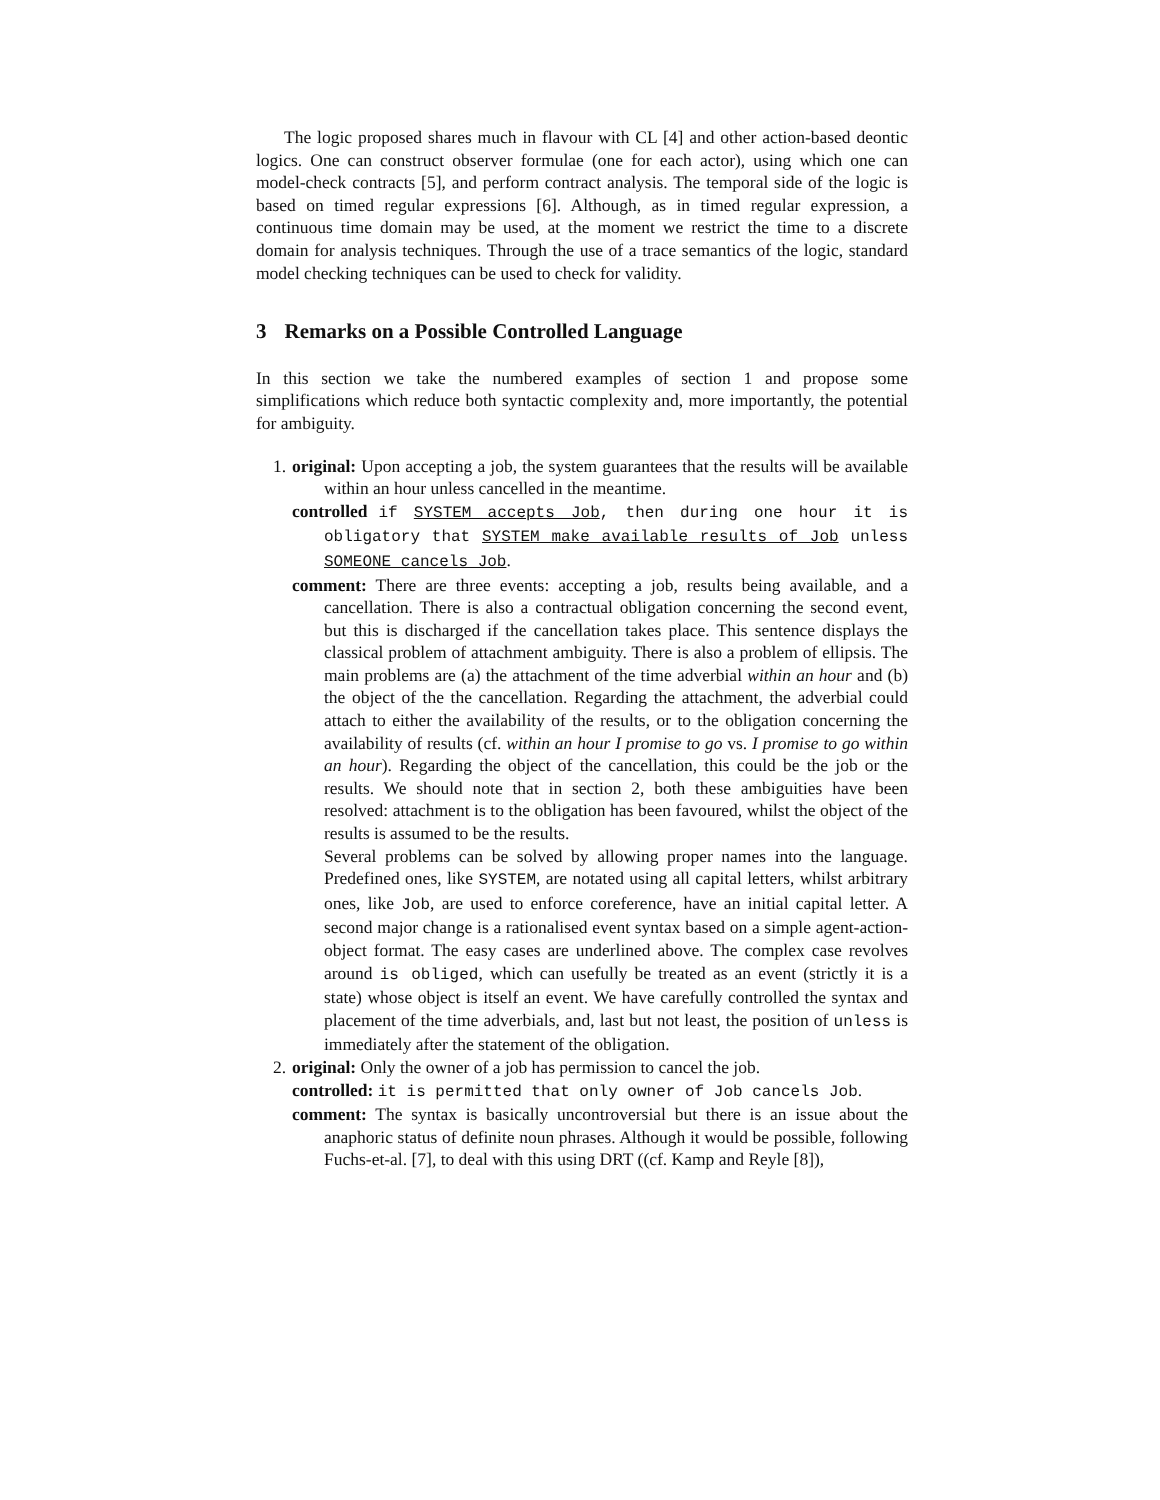The logic proposed shares much in flavour with CL [4] and other action-based deontic logics. One can construct observer formulae (one for each actor), using which one can model-check contracts [5], and perform contract analysis. The temporal side of the logic is based on timed regular expressions [6]. Although, as in timed regular expression, a continuous time domain may be used, at the moment we restrict the time to a discrete domain for analysis techniques. Through the use of a trace semantics of the logic, standard model checking techniques can be used to check for validity.
3 Remarks on a Possible Controlled Language
In this section we take the numbered examples of section 1 and propose some simplifications which reduce both syntactic complexity and, more importantly, the potential for ambiguity.
1. original: Upon accepting a job, the system guarantees that the results will be available within an hour unless cancelled in the meantime.
controlled if SYSTEM accepts Job, then during one hour it is obligatory that SYSTEM make available results of Job unless SOMEONE cancels Job.
comment: There are three events: accepting a job, results being available, and a cancellation. There is also a contractual obligation concerning the second event, but this is discharged if the cancellation takes place. This sentence displays the classical problem of attachment ambiguity. There is also a problem of ellipsis. The main problems are (a) the attachment of the time adverbial within an hour and (b) the object of the the cancellation. Regarding the attachment, the adverbial could attach to either the availability of the results, or to the obligation concerning the availability of results (cf. within an hour I promise to go vs. I promise to go within an hour). Regarding the object of the cancellation, this could be the job or the results. We should note that in section 2, both these ambiguities have been resolved: attachment is to the obligation has been favoured, whilst the object of the results is assumed to be the results.
Several problems can be solved by allowing proper names into the language. Predefined ones, like SYSTEM, are notated using all capital letters, whilst arbitrary ones, like Job, are used to enforce coreference, have an initial capital letter. A second major change is a rationalised event syntax based on a simple agent-action-object format. The easy cases are underlined above. The complex case revolves around is obliged, which can usefully be treated as an event (strictly it is a state) whose object is itself an event. We have carefully controlled the syntax and placement of the time adverbials, and, last but not least, the position of unless is immediately after the statement of the obligation.
2. original: Only the owner of a job has permission to cancel the job.
controlled: it is permitted that only owner of Job cancels Job.
comment: The syntax is basically uncontroversial but there is an issue about the anaphoric status of definite noun phrases. Although it would be possible, following Fuchs-et-al. [7], to deal with this using DRT ((cf. Kamp and Reyle [8]),